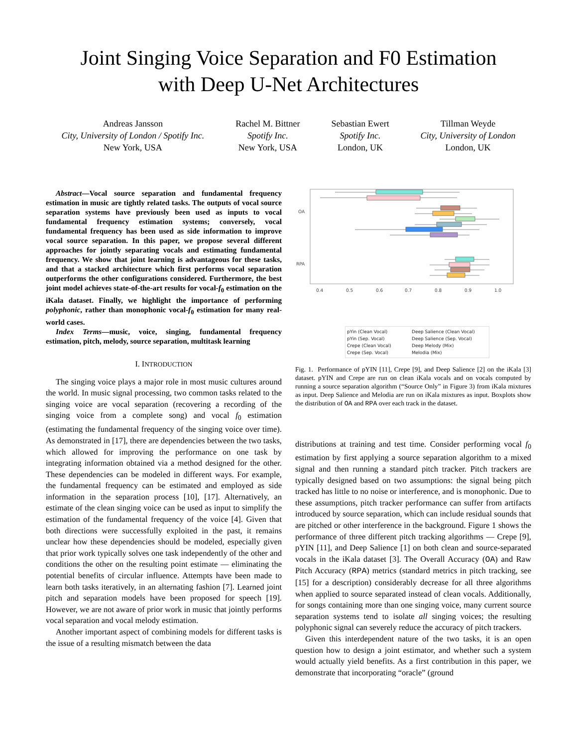Joint Singing Voice Separation and F0 Estimation
with Deep U-Net Architectures
Andreas Jansson
City, University of London / Spotify Inc.
New York, USA
Rachel M. Bittner
Spotify Inc.
New York, USA
Sebastian Ewert
Spotify Inc.
London, UK
Tillman Weyde
City, University of London
London, UK
Abstract—Vocal source separation and fundamental frequency estimation in music are tightly related tasks. The outputs of vocal source separation systems have previously been used as inputs to vocal fundamental frequency estimation systems; conversely, vocal fundamental frequency has been used as side information to improve vocal source separation. In this paper, we propose several different approaches for jointly separating vocals and estimating fundamental frequency. We show that joint learning is advantageous for these tasks, and that a stacked architecture which first performs vocal separation outperforms the other configurations considered. Furthermore, the best joint model achieves state-of-the-art results for vocal-f<sub>0</sub> estimation on the iKala dataset. Finally, we highlight the importance of performing polyphonic, rather than monophonic vocal-f<sub>0</sub> estimation for many real-world cases.
Index Terms—music, voice, singing, fundamental frequency estimation, pitch, melody, source separation, multitask learning
I. INTRODUCTION
The singing voice plays a major role in most music cultures around the world. In music signal processing, two common tasks related to the singing voice are vocal separation (recovering a recording of the singing voice from a complete song) and vocal f<sub>0</sub> estimation (estimating the fundamental frequency of the singing voice over time). As demonstrated in [17], there are dependencies between the two tasks, which allowed for improving the performance on one task by integrating information obtained via a method designed for the other. These dependencies can be modeled in different ways. For example, the fundamental frequency can be estimated and employed as side information in the separation process [10], [17]. Alternatively, an estimate of the clean singing voice can be used as input to simplify the estimation of the fundamental frequency of the voice [4]. Given that both directions were successfully exploited in the past, it remains unclear how these dependencies should be modeled, especially given that prior work typically solves one task independently of the other and conditions the other on the resulting point estimate — eliminating the potential benefits of circular influence. Attempts have been made to learn both tasks iteratively, in an alternating fashion [7]. Learned joint pitch and separation models have been proposed for speech [19]. However, we are not aware of prior work in music that jointly performs vocal separation and vocal melody estimation.
Another important aspect of combining models for different tasks is the issue of a resulting mismatch between the data
OA
RPA
0.4
0.5
0.6
0.7
0.8
0.9
1.0
pYin (Clean Vocal) Deep Salience (Clean Vocal) pYin (Sep. Vocal) Deep Salience (Sep. Vocal) Crepe (Clean Vocal) Deep Melody (Mix) Crepe (Sep. Vocal) Melodia (Mix)
Fig. 1. Performance of pYIN [11], Crepe [9], and Deep Salience [2] on the iKala [3] dataset. pYIN and Crepe are run on clean iKala vocals and on vocals computed by running a source separation algorithm (“Source Only” in Figure 3) from iKala mixtures as input. Deep Salience and Melodia are run on iKala mixtures as input. Boxplots show the distribution of OA and RPA over each track in the dataset.
distributions at training and test time. Consider performing vocal f<sub>0</sub> estimation by first applying a source separation algorithm to a mixed signal and then running a standard pitch tracker. Pitch trackers are typically designed based on two assumptions: the signal being pitch tracked has little to no noise or interference, and is monophonic. Due to these assumptions, pitch tracker performance can suffer from artifacts introduced by source separation, which can include residual sounds that are pitched or other interference in the background. Figure 1 shows the performance of three different pitch tracking algorithms — Crepe [9], pYIN [11], and Deep Salience [1] on both clean and source-separated vocals in the iKala dataset [3]. The Overall Accuracy (OA) and Raw Pitch Accuracy (RPA) metrics (standard metrics in pitch tracking, see [15] for a description) considerably decrease for all three algorithms when applied to source separated instead of clean vocals. Additionally, for songs containing more than one singing voice, many current source separation systems tend to isolate all singing voices; the resulting polyphonic signal can severely reduce the accuracy of pitch trackers.
Given this interdependent nature of the two tasks, it is an open question how to design a joint estimator, and whether such a system would actually yield benefits. As a first contribution in this paper, we demonstrate that incorporating “oracle” (ground